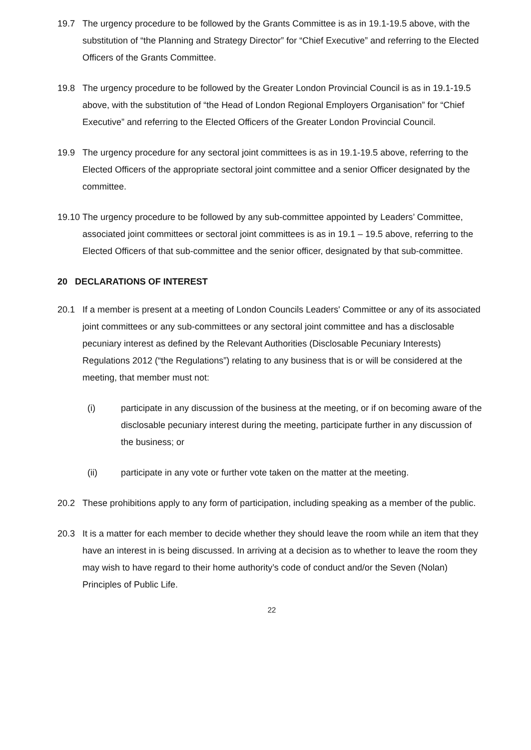19.7 The urgency procedure to be followed by the Grants Committee is as in 19.1-19.5 above, with the substitution of “the Planning and Strategy Director” for “Chief Executive” and referring to the Elected Officers of the Grants Committee.
19.8 The urgency procedure to be followed by the Greater London Provincial Council is as in 19.1-19.5 above, with the substitution of “the Head of London Regional Employers Organisation” for “Chief Executive” and referring to the Elected Officers of the Greater London Provincial Council.
19.9 The urgency procedure for any sectoral joint committees is as in 19.1-19.5 above, referring to the Elected Officers of the appropriate sectoral joint committee and a senior Officer designated by the committee.
19.10
The urgency procedure to be followed by any sub-committee appointed by Leaders’ Committee, associated joint committees or sectoral joint committees is as in 19.1 – 19.5 above, referring to the Elected Officers of that sub-committee and the senior officer, designated by that sub-committee.
20 DECLARATIONS OF INTEREST
20.1 If a member is present at a meeting of London Councils Leaders' Committee or any of its associated joint committees or any sub-committees or any sectoral joint committee and has a disclosable pecuniary interest as defined by the Relevant Authorities (Disclosable Pecuniary Interests) Regulations 2012 (“the Regulations”) relating to any business that is or will be considered at the meeting, that member must not:
(i) participate in any discussion of the business at the meeting, or if on becoming aware of the disclosable pecuniary interest during the meeting, participate further in any discussion of the business; or
(ii) participate in any vote or further vote taken on the matter at the meeting.
20.2 These prohibitions apply to any form of participation, including speaking as a member of the public.
20.3 It is a matter for each member to decide whether they should leave the room while an item that they have an interest in is being discussed. In arriving at a decision as to whether to leave the room they may wish to have regard to their home authority’s code of conduct and/or the Seven (Nolan) Principles of Public Life.
22